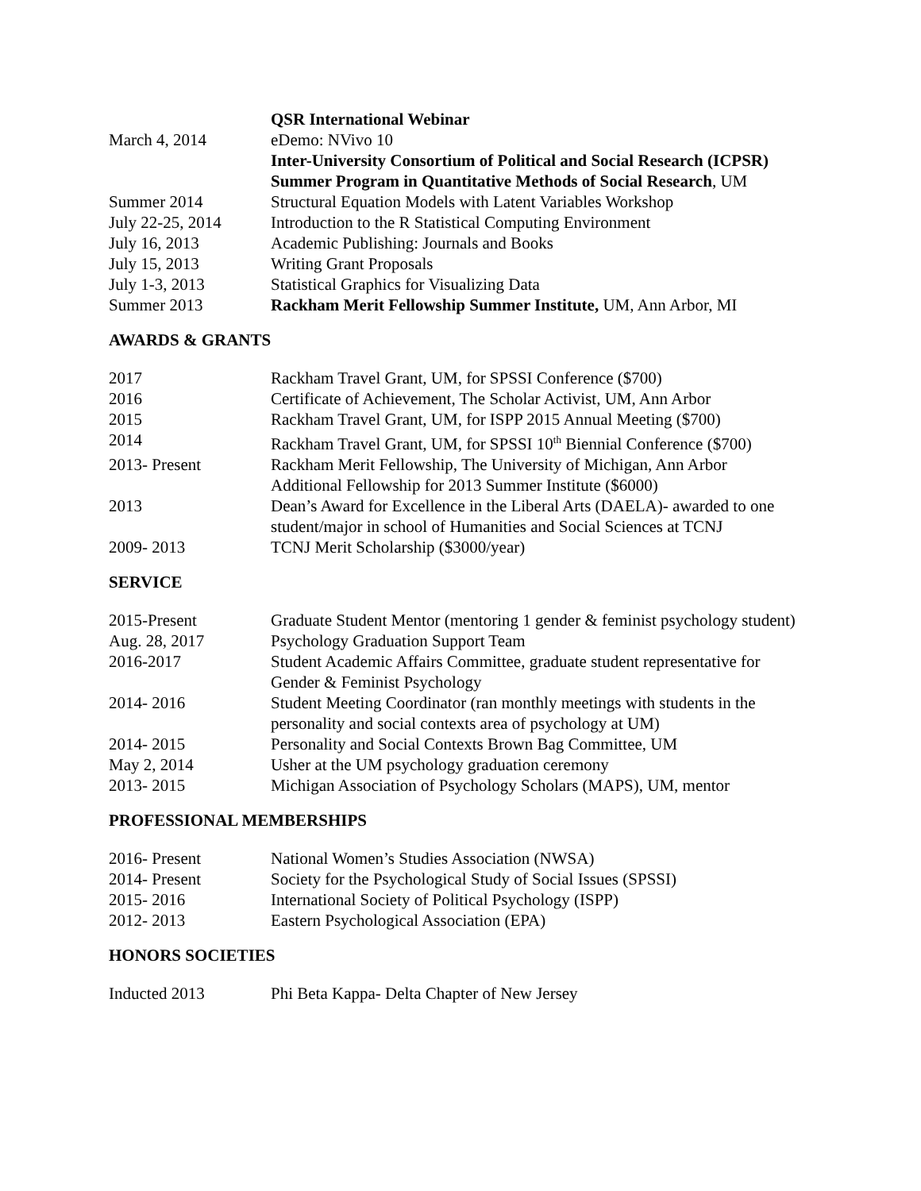QSR International Webinar
March 4, 2014 eDemo: NVivo 10
Inter-University Consortium of Political and Social Research (ICPSR)
Summer Program in Quantitative Methods of Social Research, UM
Summer 2014 Structural Equation Models with Latent Variables Workshop
July 22-25, 2014 Introduction to the R Statistical Computing Environment
July 16, 2013 Academic Publishing: Journals and Books
July 15, 2013 Writing Grant Proposals
July 1-3, 2013 Statistical Graphics for Visualizing Data
Summer 2013 Rackham Merit Fellowship Summer Institute, UM, Ann Arbor, MI
AWARDS & GRANTS
2017 Rackham Travel Grant, UM, for SPSSI Conference ($700)
2016 Certificate of Achievement, The Scholar Activist, UM, Ann Arbor
2015 Rackham Travel Grant, UM, for ISPP 2015 Annual Meeting ($700)
2014 Rackham Travel Grant, UM, for SPSSI 10<sup>th</sup> Biennial Conference ($700)
2013- Present Rackham Merit Fellowship, The University of Michigan, Ann Arbor
Additional Fellowship for 2013 Summer Institute ($6000)
2013 Dean’s Award for Excellence in the Liberal Arts (DAELA)- awarded to one student/major in school of Humanities and Social Sciences at TCNJ
2009- 2013 TCNJ Merit Scholarship ($3000/year)
SERVICE
2015-Present Graduate Student Mentor (mentoring 1 gender & feminist psychology student)
Aug. 28, 2017 Psychology Graduation Support Team
2016-2017 Student Academic Affairs Committee, graduate student representative for Gender & Feminist Psychology
2014- 2016 Student Meeting Coordinator (ran monthly meetings with students in the personality and social contexts area of psychology at UM)
2014- 2015 Personality and Social Contexts Brown Bag Committee, UM
May 2, 2014 Usher at the UM psychology graduation ceremony
2013- 2015 Michigan Association of Psychology Scholars (MAPS), UM, mentor
PROFESSIONAL MEMBERSHIPS
2016- Present National Women’s Studies Association (NWSA)
2014- Present Society for the Psychological Study of Social Issues (SPSSI)
2015- 2016 International Society of Political Psychology (ISPP)
2012- 2013 Eastern Psychological Association (EPA)
HONORS SOCIETIES
Inducted 2013 Phi Beta Kappa- Delta Chapter of New Jersey